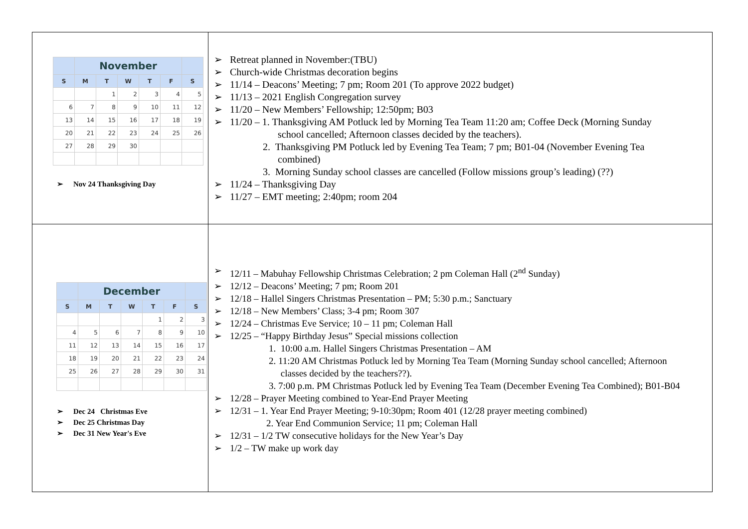| / / November / / / / / / / --- / --- / --- / --- / --- / --- / --- / / S / M / T / W / T / F / S / / / / 1 / 2 / 3 / 4 / 5 / / 6 / 7 / 8 / 9 / 10 / 11 / 12 / / 13 / 14 / 15 / 16 / 17 / 18 / 19 / / 20 / 21 / 22 / 23 / 24 / 25 / 26 / / 27 / 28 / 29 / 30 / / / / ➢ Nov 24 Thanksgiving Day | ➢ Retreat planned in November:(TBU) ➢ Church-wide Christmas decoration begins ➢ 11/14 – Deacons’ Meeting; 7 pm; Room 201 (To approve 2022 budget) ➢ 11/13 – 2021 English Congregation survey ➢ 11/20 – New Members’ Fellowship; 12:50pm; B03 ➢ 11/20 – 1. Thanksgiving AM Potluck led by Morning Tea Team 11:20 am; Coffee Deck (Morning Sunday school cancelled; Afternoon classes decided by the teachers). 2. Thanksgiving PM Potluck led by Evening Tea Team; 7 pm; B01-04 (November Evening Tea combined) 3. Morning Sunday school classes are cancelled (Follow missions group’s leading) (??) ➢ 11/24 – Thanksgiving Day ➢ 11/27 – EMT meeting; 2:40pm; room 204 |
| / / December / / / / / / / --- / --- / --- / --- / --- / --- / --- / / S / M / T / W / T / F / S / / / / / / 1 / 2 / 3 / / 4 / 5 / 6 / 7 / 8 / 9 / 10 / / 11 / 12 / 13 / 14 / 15 / 16 / 17 / / 18 / 19 / 20 / 21 / 22 / 23 / 24 / / 25 / 26 / 27 / 28 / 29 / 30 / 31 / ➢ Dec 24 Christmas Eve ➢ Dec 25 Christmas Day ➢ Dec 31 New Year's Eve | ➢ 12/11 – Mabuhay Fellowship Christmas Celebration; 2 pm Coleman Hall (2<sup>nd</sup> Sunday) ➢ 12/12 – Deacons’ Meeting; 7 pm; Room 201 ➢ 12/18 – Hallel Singers Christmas Presentation – PM; 5:30 p.m.; Sanctuary ➢ 12/18 – New Members’ Class; 3-4 pm; Room 307 ➢ 12/24 – Christmas Eve Service; 10 – 11 pm; Coleman Hall ➢ 12/25 – “Happy Birthday Jesus” Special missions collection 1. 10:00 a.m. Hallel Singers Christmas Presentation – AM 2. 11:20 AM Christmas Potluck led by Morning Tea Team (Morning Sunday school cancelled; Afternoon classes decided by the teachers??). 3. 7:00 p.m. PM Christmas Potluck led by Evening Tea Team (December Evening Tea Combined); B01-B04 ➢ 12/28 – Prayer Meeting combined to Year-End Prayer Meeting ➢ 12/31 – 1. Year End Prayer Meeting; 9-10:30pm; Room 401 (12/28 prayer meeting combined) 2. Year End Communion Service; 11 pm; Coleman Hall ➢ 12/31 – 1/2 TW consecutive holidays for the New Year’s Day ➢ 1/2 – TW make up work day |